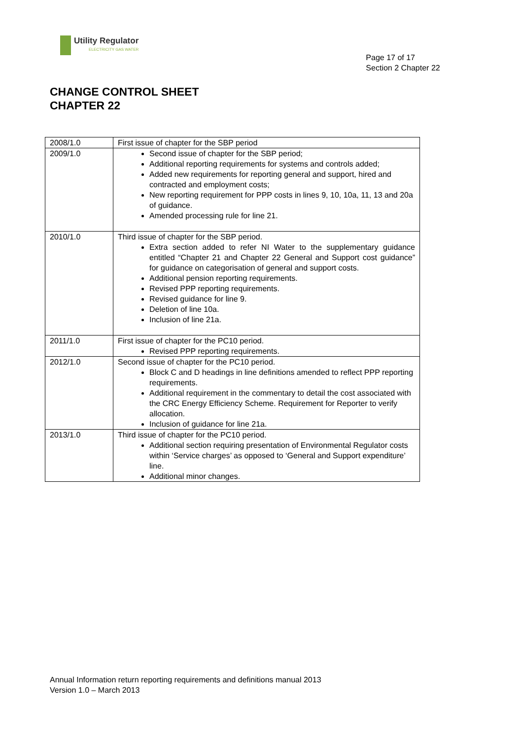Utility Regulator
ELECTRICITY GAS WATER
Page 17 of 17
Section 2 Chapter 22
CHANGE CONTROL SHEET
CHAPTER 22
| 2008/1.0 | First issue of chapter for the SBP period |
| 2009/1.0 | Second issue of chapter for the SBP period; Additional reporting requirements for systems and controls added; Added new requirements for reporting general and support, hired and contracted and employment costs; New reporting requirement for PPP costs in lines 9, 10, 10a, 11, 13 and 20a of guidance. Amended processing rule for line 21. |
| 2010/1.0 | Third issue of chapter for the SBP period. Extra section added to refer NI Water to the supplementary guidance entitled “Chapter 21 and Chapter 22 General and Support cost guidance” for guidance on categorisation of general and support costs. Additional pension reporting requirements. Revised PPP reporting requirements. Revised guidance for line 9. Deletion of line 10a. Inclusion of line 21a. |
| 2011/1.0 | First issue of chapter for the PC10 period. Revised PPP reporting requirements. |
| 2012/1.0 | Second issue of chapter for the PC10 period. Block C and D headings in line definitions amended to reflect PPP reporting requirements. Additional requirement in the commentary to detail the cost associated with the CRC Energy Efficiency Scheme. Requirement for Reporter to verify allocation. Inclusion of guidance for line 21a. |
| 2013/1.0 | Third issue of chapter for the PC10 period. Additional section requiring presentation of Environmental Regulator costs within ‘Service charges’ as opposed to ‘General and Support expenditure’ line. Additional minor changes. |
Annual Information return reporting requirements and definitions manual 2013
Version 1.0 – March 2013